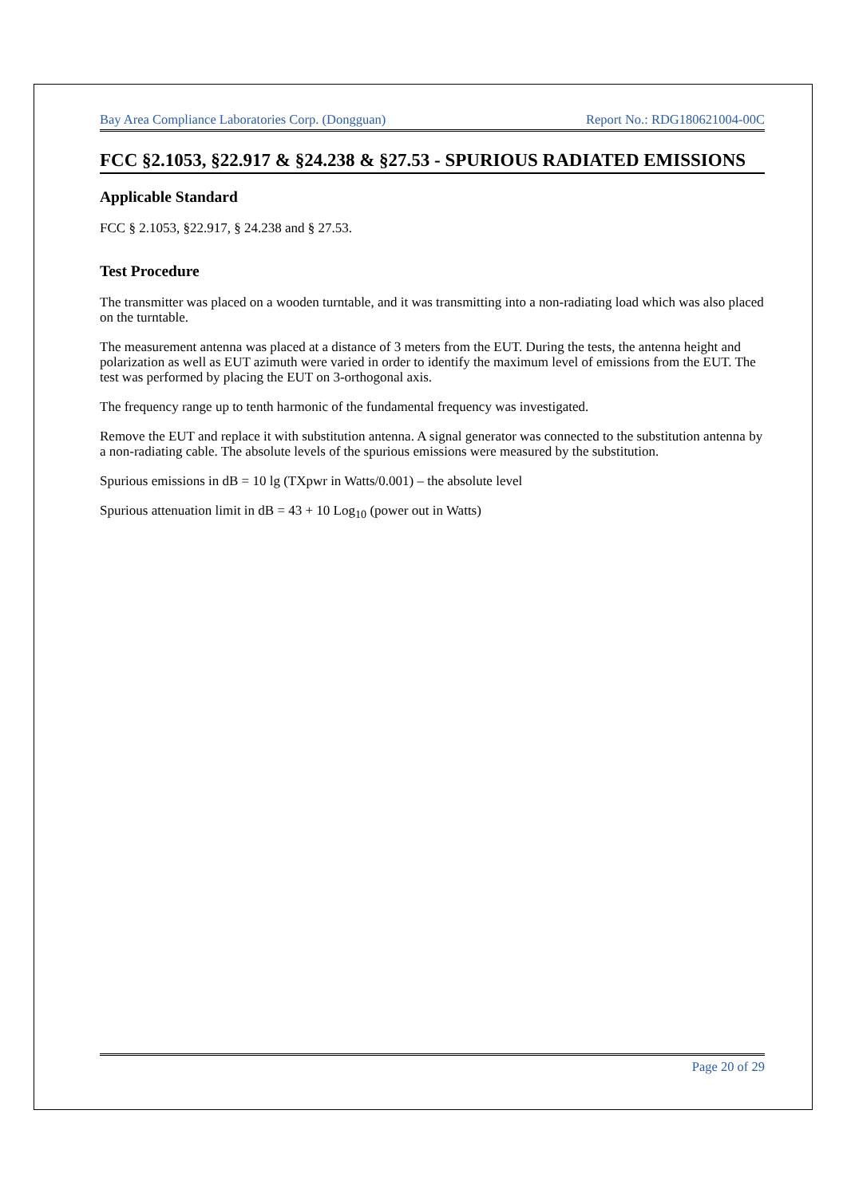Bay Area Compliance Laboratories Corp. (Dongguan) Report No.: RDG180621004-00C
FCC §2.1053, §22.917 & §24.238 & §27.53 - SPURIOUS RADIATED EMISSIONS
Applicable Standard
FCC § 2.1053, §22.917, § 24.238 and § 27.53.
Test Procedure
The transmitter was placed on a wooden turntable, and it was transmitting into a non-radiating load which was also placed on the turntable.
The measurement antenna was placed at a distance of 3 meters from the EUT. During the tests, the antenna height and polarization as well as EUT azimuth were varied in order to identify the maximum level of emissions from the EUT. The test was performed by placing the EUT on 3-orthogonal axis.
The frequency range up to tenth harmonic of the fundamental frequency was investigated.
Remove the EUT and replace it with substitution antenna. A signal generator was connected to the substitution antenna by a non-radiating cable. The absolute levels of the spurious emissions were measured by the substitution.
Spurious emissions in dB = 10 lg (TXpwr in Watts/0.001) – the absolute level
Spurious attenuation limit in dB = 43 + 10 Log<sub>10</sub> (power out in Watts)
Page 20 of 29